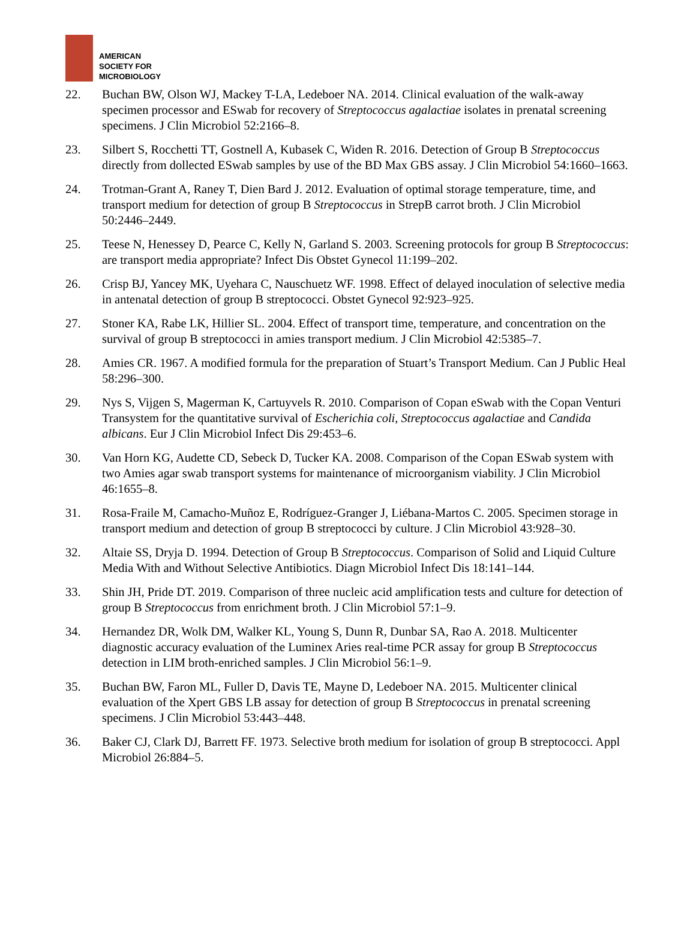AMERICAN
SOCIETY FOR
MICROBIOLOGY
22. Buchan BW, Olson WJ, Mackey T-LA, Ledeboer NA. 2014. Clinical evaluation of the walk-away specimen processor and ESwab for recovery of Streptococcus agalactiae isolates in prenatal screening specimens. J Clin Microbiol 52:2166–8.
23. Silbert S, Rocchetti TT, Gostnell A, Kubasek C, Widen R. 2016. Detection of Group B Streptococcus directly from dollected ESwab samples by use of the BD Max GBS assay. J Clin Microbiol 54:1660–1663.
24. Trotman-Grant A, Raney T, Dien Bard J. 2012. Evaluation of optimal storage temperature, time, and transport medium for detection of group B Streptococcus in StrepB carrot broth. J Clin Microbiol 50:2446–2449.
25. Teese N, Henessey D, Pearce C, Kelly N, Garland S. 2003. Screening protocols for group B Streptococcus: are transport media appropriate? Infect Dis Obstet Gynecol 11:199–202.
26. Crisp BJ, Yancey MK, Uyehara C, Nauschuetz WF. 1998. Effect of delayed inoculation of selective media in antenatal detection of group B streptococci. Obstet Gynecol 92:923–925.
27. Stoner KA, Rabe LK, Hillier SL. 2004. Effect of transport time, temperature, and concentration on the survival of group B streptococci in amies transport medium. J Clin Microbiol 42:5385–7.
28. Amies CR. 1967. A modified formula for the preparation of Stuart’s Transport Medium. Can J Public Heal 58:296–300.
29. Nys S, Vijgen S, Magerman K, Cartuyvels R. 2010. Comparison of Copan eSwab with the Copan Venturi Transystem for the quantitative survival of Escherichia coli, Streptococcus agalactiae and Candida albicans. Eur J Clin Microbiol Infect Dis 29:453–6.
30. Van Horn KG, Audette CD, Sebeck D, Tucker KA. 2008. Comparison of the Copan ESwab system with two Amies agar swab transport systems for maintenance of microorganism viability. J Clin Microbiol 46:1655–8.
31. Rosa-Fraile M, Camacho-Muñoz E, Rodríguez-Granger J, Liébana-Martos C. 2005. Specimen storage in transport medium and detection of group B streptococci by culture. J Clin Microbiol 43:928–30.
32. Altaie SS, Dryja D. 1994. Detection of Group B Streptococcus. Comparison of Solid and Liquid Culture Media With and Without Selective Antibiotics. Diagn Microbiol Infect Dis 18:141–144.
33. Shin JH, Pride DT. 2019. Comparison of three nucleic acid amplification tests and culture for detection of group B Streptococcus from enrichment broth. J Clin Microbiol 57:1–9.
34. Hernandez DR, Wolk DM, Walker KL, Young S, Dunn R, Dunbar SA, Rao A. 2018. Multicenter diagnostic accuracy evaluation of the Luminex Aries real-time PCR assay for group B Streptococcus detection in LIM broth-enriched samples. J Clin Microbiol 56:1–9.
35. Buchan BW, Faron ML, Fuller D, Davis TE, Mayne D, Ledeboer NA. 2015. Multicenter clinical evaluation of the Xpert GBS LB assay for detection of group B Streptococcus in prenatal screening specimens. J Clin Microbiol 53:443–448.
36. Baker CJ, Clark DJ, Barrett FF. 1973. Selective broth medium for isolation of group B streptococci. Appl Microbiol 26:884–5.